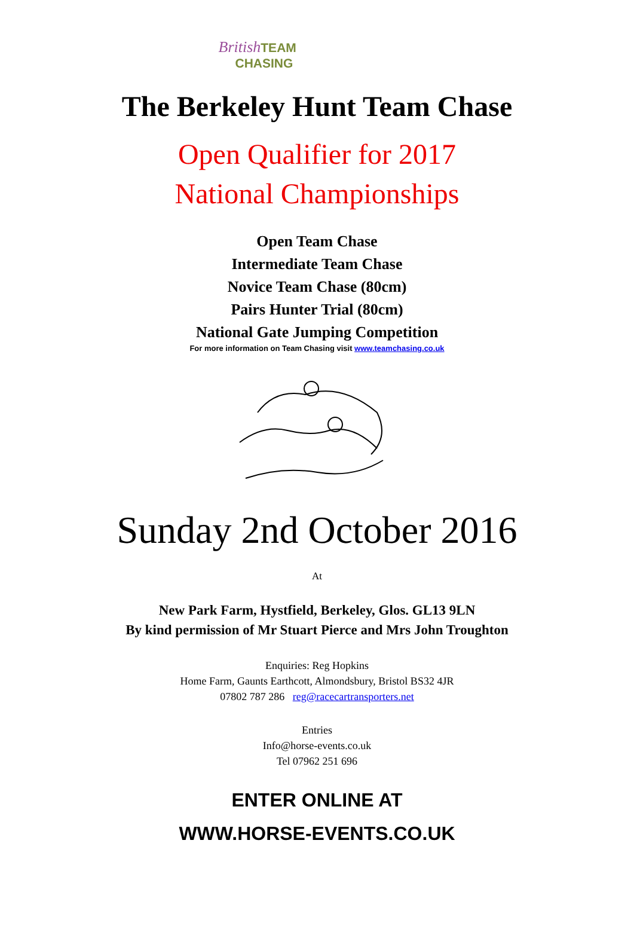British TEAM
CHASING
The Berkeley Hunt Team Chase
Open Qualifier for 2017
National Championships
Open Team Chase
Intermediate Team Chase
Novice Team Chase (80cm)
Pairs Hunter Trial (80cm)
National Gate Jumping Competition
For more information on Team Chasing visit www.teamchasing.co.uk
Sunday 2nd October 2016
At
New Park Farm, Hystfield, Berkeley, Glos. GL13 9LN
By kind permission of Mr Stuart Pierce and Mrs John Troughton
Enquiries: Reg Hopkins
Home Farm, Gaunts Earthcott, Almondsbury, Bristol BS32 4JR
07802 787 286 reg@racecartransporters.net
Entries
Info@horse-events.co.uk
Tel 07962 251 696
ENTER ONLINE AT
WWW.HORSE-EVENTS.CO.UK